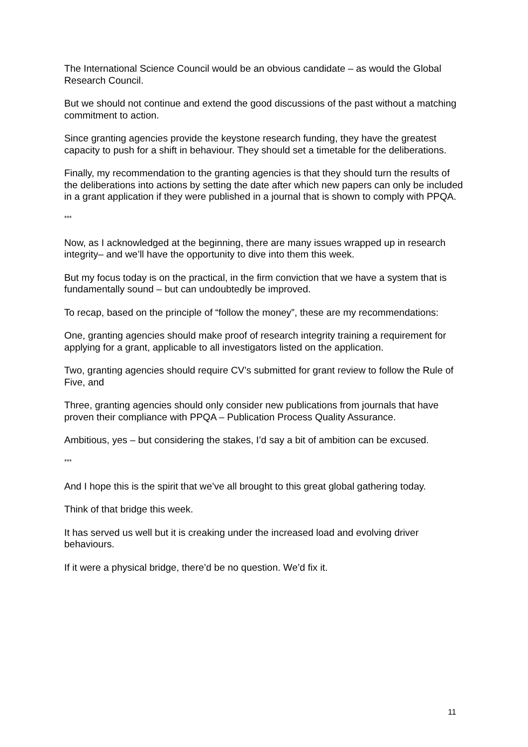The International Science Council would be an obvious candidate – as would the Global Research Council.
But we should not continue and extend the good discussions of the past without a matching commitment to action.
Since granting agencies provide the keystone research funding, they have the greatest capacity to push for a shift in behaviour. They should set a timetable for the deliberations.
Finally, my recommendation to the granting agencies is that they should turn the results of the deliberations into actions by setting the date after which new papers can only be included in a grant application if they were published in a journal that is shown to comply with PPQA.
***
Now, as I acknowledged at the beginning, there are many issues wrapped up in research integrity– and we’ll have the opportunity to dive into them this week.
But my focus today is on the practical, in the firm conviction that we have a system that is fundamentally sound – but can undoubtedly be improved.
To recap, based on the principle of “follow the money”, these are my recommendations:
One, granting agencies should make proof of research integrity training a requirement for applying for a grant, applicable to all investigators listed on the application.
Two, granting agencies should require CV’s submitted for grant review to follow the Rule of Five, and
Three, granting agencies should only consider new publications from journals that have proven their compliance with PPQA – Publication Process Quality Assurance.
Ambitious, yes – but considering the stakes, I’d say a bit of ambition can be excused.
***
And I hope this is the spirit that we’ve all brought to this great global gathering today.
Think of that bridge this week.
It has served us well but it is creaking under the increased load and evolving driver behaviours.
If it were a physical bridge, there’d be no question. We’d fix it.
11